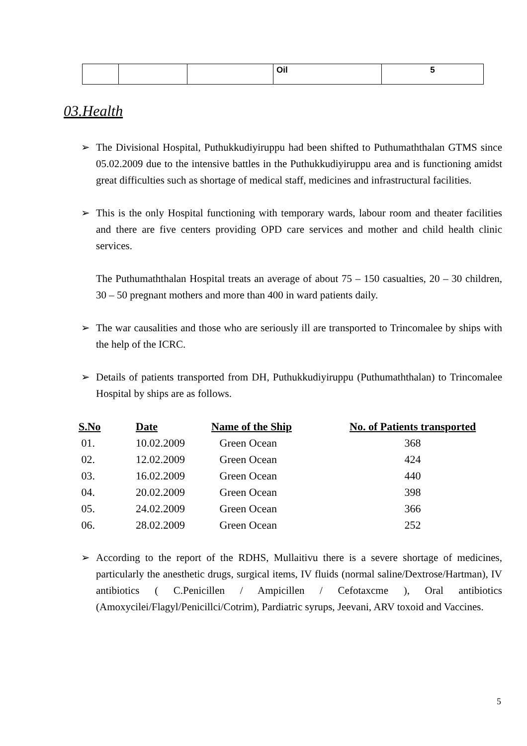| | | | Oil | 5 |
03.Health
➢ The Divisional Hospital, Puthukkudiyiruppu had been shifted to Puthumaththalan GTMS since 05.02.2009 due to the intensive battles in the Puthukkudiyiruppu area and is functioning amidst great difficulties such as shortage of medical staff, medicines and infrastructural facilities.
➢ This is the only Hospital functioning with temporary wards, labour room and theater facilities and there are five centers providing OPD care services and mother and child health clinic services.
The Puthumaththalan Hospital treats an average of about 75 – 150 casualties, 20 – 30 children, 30 – 50 pregnant mothers and more than 400 in ward patients daily.
➢ The war causalities and those who are seriously ill are transported to Trincomalee by ships with the help of the ICRC.
➢ Details of patients transported from DH, Puthukkudiyiruppu (Puthumaththalan) to Trincomalee Hospital by ships are as follows.
| S.No | Date | Name of the Ship | No. of Patients transported |
| --- | --- | --- | --- |
| 01. | 10.02.2009 | Green Ocean | 368 |
| 02. | 12.02.2009 | Green Ocean | 424 |
| 03. | 16.02.2009 | Green Ocean | 440 |
| 04. | 20.02.2009 | Green Ocean | 398 |
| 05. | 24.02.2009 | Green Ocean | 366 |
| 06. | 28.02.2009 | Green Ocean | 252 |
➢ According to the report of the RDHS, Mullaitivu there is a severe shortage of medicines, particularly the anesthetic drugs, surgical items, IV fluids (normal saline/Dextrose/Hartman), IV antibiotics ( C.Penicillen / Ampicillen / Cefotaxcme ), Oral antibiotics (Amoxycilei/Flagyl/Penicillci/Cotrim), Pardiatric syrups, Jeevani, ARV toxoid and Vaccines.
5